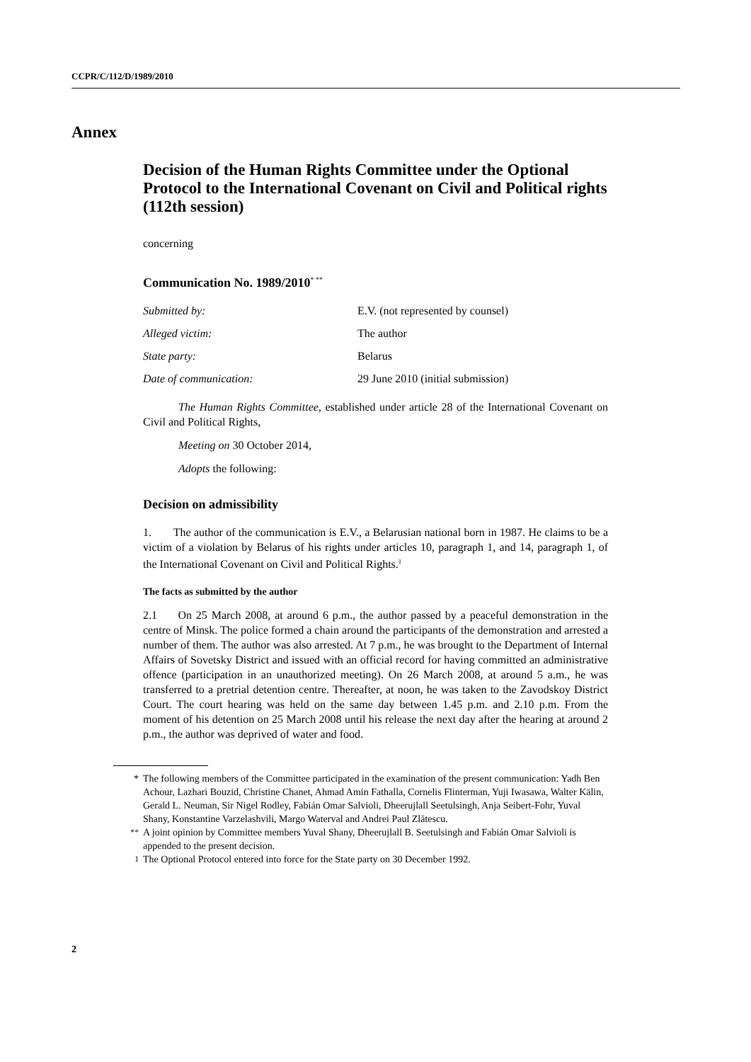CCPR/C/112/D/1989/2010
Annex
Decision of the Human Rights Committee under the Optional Protocol to the International Covenant on Civil and Political rights (112th session)
concerning
Communication No. 1989/2010<sup>* **</sup>
| Submitted by: | E.V. (not represented by counsel) |
| Alleged victim: | The author |
| State party: | Belarus |
| Date of communication: | 29 June 2010 (initial submission) |
The Human Rights Committee, established under article 28 of the International Covenant on Civil and Political Rights,
Meeting on 30 October 2014,
Adopts the following:
Decision on admissibility
1. The author of the communication is E.V., a Belarusian national born in 1987. He claims to be a victim of a violation by Belarus of his rights under articles 10, paragraph 1, and 14, paragraph 1, of the International Covenant on Civil and Political Rights.<sup>1</sup>
The facts as submitted by the author
2.1 On 25 March 2008, at around 6 p.m., the author passed by a peaceful demonstration in the centre of Minsk. The police formed a chain around the participants of the demonstration and arrested a number of them. The author was also arrested. At 7 p.m., he was brought to the Department of Internal Affairs of Sovetsky District and issued with an official record for having committed an administrative offence (participation in an unauthorized meeting). On 26 March 2008, at around 5 a.m., he was transferred to a pretrial detention centre. Thereafter, at noon, he was taken to the Zavodskoy District Court. The court hearing was held on the same day between 1.45 p.m. and 2.10 p.m. From the moment of his detention on 25 March 2008 until his release the next day after the hearing at around 2 p.m., the author was deprived of water and food.
* The following members of the Committee participated in the examination of the present communication: Yadh Ben Achour, Lazhari Bouzid, Christine Chanet, Ahmad Amin Fathalla, Cornelis Flinterman, Yuji Iwasawa, Walter Kälin, Gerald L. Neuman, Sir Nigel Rodley, Fabián Omar Salvioli, Dheerujlall Seetulsingh, Anja Seibert-Fohr, Yuval Shany, Konstantine Varzelashvili, Margo Waterval and Andrei Paul Zlătescu.
<sup>**</sup> A joint opinion by Committee members Yuval Shany, Dheerujlall B. Seetulsingh and Fabián Omar Salvioli is appended to the present decision.
<sup>1</sup> The Optional Protocol entered into force for the State party on 30 December 1992.
2